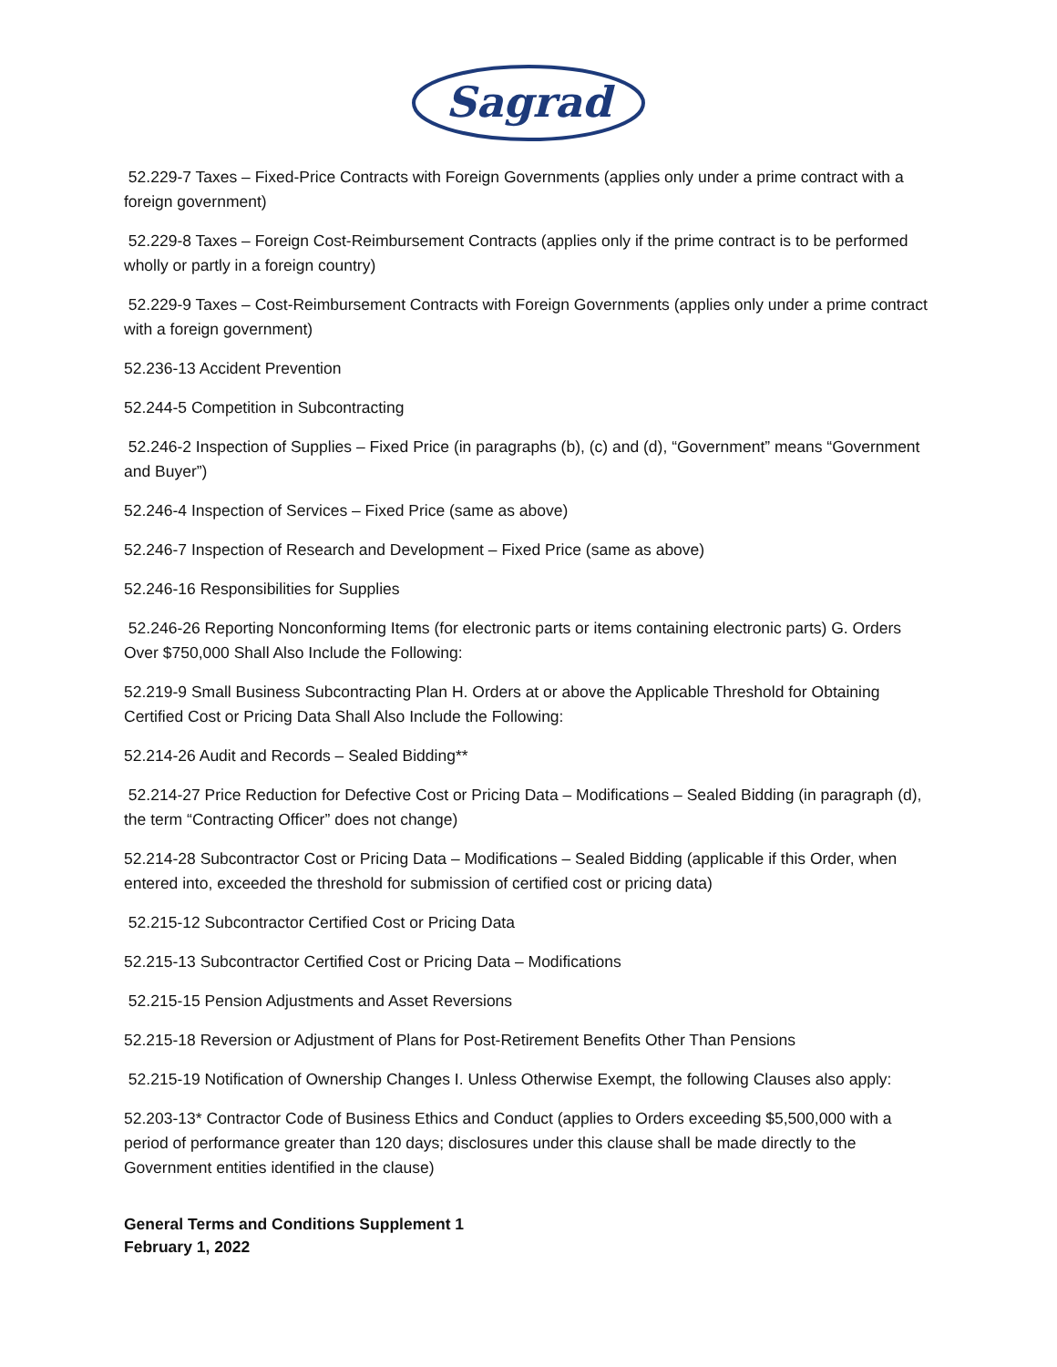Sagrad
52.229-7 Taxes – Fixed-Price Contracts with Foreign Governments (applies only under a prime contract with a foreign government)
52.229-8 Taxes – Foreign Cost-Reimbursement Contracts (applies only if the prime contract is to be performed wholly or partly in a foreign country)
52.229-9 Taxes – Cost-Reimbursement Contracts with Foreign Governments (applies only under a prime contract with a foreign government)
52.236-13 Accident Prevention
52.244-5 Competition in Subcontracting
52.246-2 Inspection of Supplies – Fixed Price (in paragraphs (b), (c) and (d), “Government” means “Government and Buyer”)
52.246-4 Inspection of Services – Fixed Price (same as above)
52.246-7 Inspection of Research and Development – Fixed Price (same as above)
52.246-16 Responsibilities for Supplies
52.246-26 Reporting Nonconforming Items (for electronic parts or items containing electronic parts) G. Orders Over $750,000 Shall Also Include the Following:
52.219-9 Small Business Subcontracting Plan H. Orders at or above the Applicable Threshold for Obtaining Certified Cost or Pricing Data Shall Also Include the Following:
52.214-26 Audit and Records – Sealed Bidding**
52.214-27 Price Reduction for Defective Cost or Pricing Data – Modifications – Sealed Bidding (in paragraph (d), the term “Contracting Officer” does not change)
52.214-28 Subcontractor Cost or Pricing Data – Modifications – Sealed Bidding (applicable if this Order, when entered into, exceeded the threshold for submission of certified cost or pricing data)
52.215-12 Subcontractor Certified Cost or Pricing Data
52.215-13 Subcontractor Certified Cost or Pricing Data – Modifications
52.215-15 Pension Adjustments and Asset Reversions
52.215-18 Reversion or Adjustment of Plans for Post-Retirement Benefits Other Than Pensions
52.215-19 Notification of Ownership Changes I. Unless Otherwise Exempt, the following Clauses also apply:
52.203-13* Contractor Code of Business Ethics and Conduct (applies to Orders exceeding $5,500,000 with a period of performance greater than 120 days; disclosures under this clause shall be made directly to the Government entities identified in the clause)
General Terms and Conditions Supplement 1
February 1, 2022